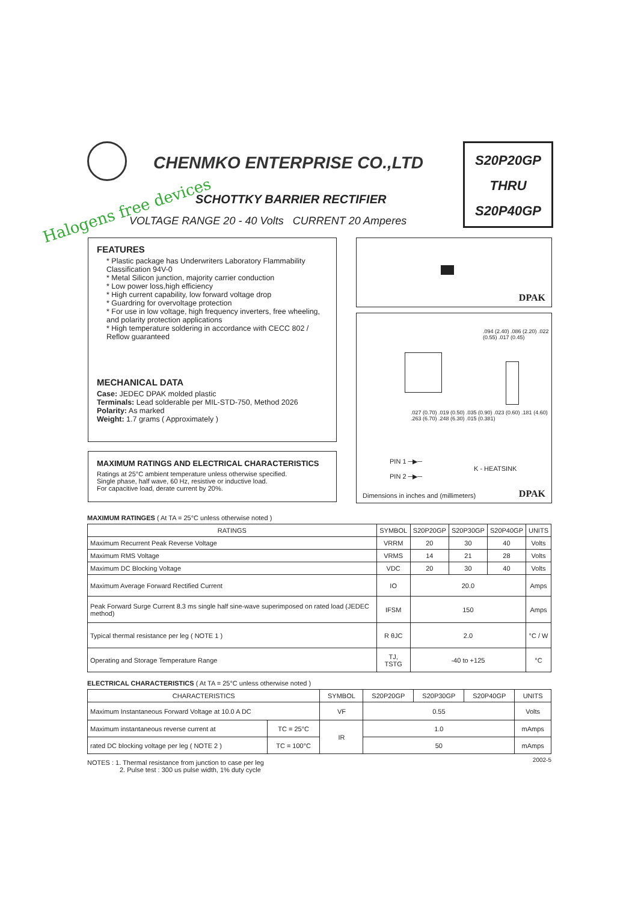CHENMKO ENTERPRISE CO.,LTD
Halogens free devices
SCHOTTKY BARRIER RECTIFIER
VOLTAGE RANGE 20 - 40 Volts CURRENT 20 Amperes
S20P20GP
THRU
S20P40GP
FEATURES
* Plastic package has Underwriters Laboratory Flammability Classification 94V-0
* Metal Silicon junction, majority carrier conduction
* Low power loss,high efficiency
* High current capability, low forward voltage drop
* Guardring for overvoltage protection
* For use in low voltage, high frequency inverters, free wheeling, and polarity protection applications
* High temperature soldering in accordance with CECC 802 / Reflow guaranteed
MECHANICAL DATA
Case: JEDEC DPAK molded plastic
Terminals: Lead solderable per MIL-STD-750, Method 2026
Polarity: As marked
Weight: 1.7 grams ( Approximately )
MAXIMUM RATINGS AND ELECTRICAL CHARACTERISTICS
Ratings at 25°C ambient temperature unless otherwise specified.
Single phase, half wave, 60 Hz, resistive or inductive load.
For capacitive load, derate current by 20%.
DPAK
.094 (2.40) .086 (2.20) .022 (0.55) .017 (0.45)
.027 (0.70) .019 (0.50) .035 (0.90) .023 (0.60) .181 (4.60) .263 (6.70) .248 (6.30) .015 (0.381)
PIN 1 ─▶─
PIN 2 ─▶─
K - HEATSINK
Dimensions in inches and (millimeters)
DPAK
MAXIMUM RATINGES ( At TA = 25°C unless otherwise noted )
| RATINGS | SYMBOL | S20P20GP | S20P30GP | S20P40GP | UNITS |
| --- | --- | --- | --- | --- | --- |
| Maximum Recurrent Peak Reverse Voltage | VRRM | 20 | 30 | 40 | Volts |
| Maximum RMS Voltage | VRMS | 14 | 21 | 28 | Volts |
| Maximum DC Blocking Voltage | VDC | 20 | 30 | 40 | Volts |
| Maximum Average Forward Rectified Current | IO | 20.0 | | | Amps |
| Peak Forward Surge Current 8.3 ms single half sine-wave superimposed on rated load (JEDEC method) | IFSM | 150 | | | Amps |
| Typical thermal resistance per leg ( NOTE 1 ) | R θJC | 2.0 | | | °C / W |
| Operating and Storage Temperature Range | TJ, TSTG | -40 to +125 | | | °C |
ELECTRICAL CHARACTERISTICS ( At TA = 25°C unless otherwise noted )
| CHARACTERISTICS | | SYMBOL | S20P20GP | S20P30GP | S20P40GP | UNITS |
| --- | --- | --- | --- | --- | --- | --- |
| Maximum Instantaneous Forward Voltage at 10.0 A DC | | VF | 0.55 | | | Volts |
| Maximum instantaneous reverse current at | TC = 25°C | IR | 1.0 | | | mAmps |
| rated DC blocking voltage per leg ( NOTE 2 ) | TC = 100°C | | 50 | | | mAmps |
NOTES : 1. Thermal resistance from junction to case per leg
2. Pulse test : 300 us pulse width, 1% duty cycle
2002-5